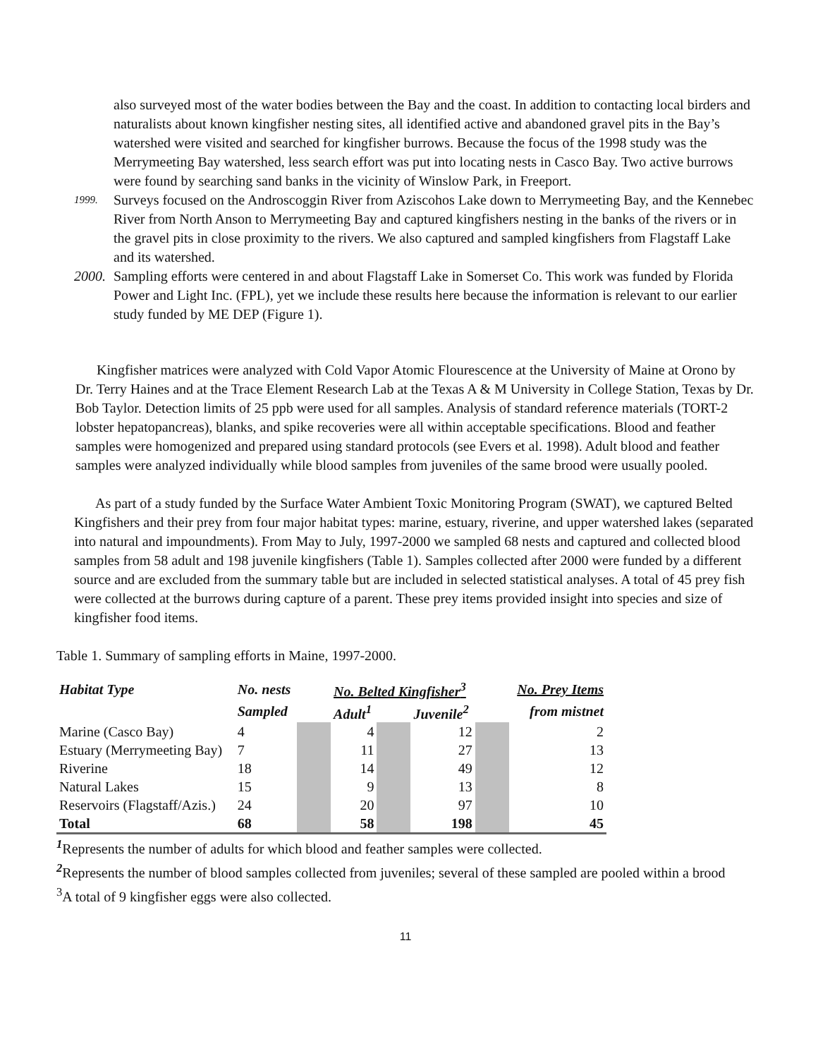also surveyed most of the water bodies between the Bay and the coast. In addition to contacting local birders and naturalists about known kingfisher nesting sites, all identified active and abandoned gravel pits in the Bay’s watershed were visited and searched for kingfisher burrows. Because the focus of the 1998 study was the Merrymeeting Bay watershed, less search effort was put into locating nests in Casco Bay. Two active burrows were found by searching sand banks in the vicinity of Winslow Park, in Freeport.
1999.
Surveys focused on the Androscoggin River from Aziscohos Lake down to Merrymeeting Bay, and the Kennebec River from North Anson to Merrymeeting Bay and captured kingfishers nesting in the banks of the rivers or in the gravel pits in close proximity to the rivers. We also captured and sampled kingfishers from Flagstaff Lake and its watershed.
2000.
Sampling efforts were centered in and about Flagstaff Lake in Somerset Co. This work was funded by Florida Power and Light Inc. (FPL), yet we include these results here because the information is relevant to our earlier study funded by ME DEP (Figure 1).
Kingfisher matrices were analyzed with Cold Vapor Atomic Flourescence at the University of Maine at Orono by Dr. Terry Haines and at the Trace Element Research Lab at the Texas A & M University in College Station, Texas by Dr. Bob Taylor. Detection limits of 25 ppb were used for all samples. Analysis of standard reference materials (TORT-2 lobster hepatopancreas), blanks, and spike recoveries were all within acceptable specifications. Blood and feather samples were homogenized and prepared using standard protocols (see Evers et al. 1998). Adult blood and feather samples were analyzed individually while blood samples from juveniles of the same brood were usually pooled.
As part of a study funded by the Surface Water Ambient Toxic Monitoring Program (SWAT), we captured Belted Kingfishers and their prey from four major habitat types: marine, estuary, riverine, and upper watershed lakes (separated into natural and impoundments). From May to July, 1997-2000 we sampled 68 nests and captured and collected blood samples from 58 adult and 198 juvenile kingfishers (Table 1). Samples collected after 2000 were funded by a different source and are excluded from the summary table but are included in selected statistical analyses. A total of 45 prey fish were collected at the burrows during capture of a parent. These prey items provided insight into species and size of kingfisher food items.
Table 1. Summary of sampling efforts in Maine, 1997-2000.
| Habitat Type | No. nests | | No. Belted Kingfisher<sup>3</sup> | | | | No. Prey Items |
| --- | --- | --- | --- | --- | --- | --- | --- |
| | Sampled | | Adult<sup>1</sup> | | Juvenile<sup>2</sup> | | from mistnet |
| Marine (Casco Bay) | 4 | | 4 | | 12 | | 2 |
| Estuary (Merrymeeting Bay) | 7 | | 11 | | 27 | | 13 |
| Riverine | 18 | | 14 | | 49 | | 12 |
| Natural Lakes | 15 | | 9 | | 13 | | 8 |
| Reservoirs (Flagstaff/Azis.) | 24 | | 20 | | 97 | | 10 |
| Total | 68 | | 58 | | 198 | | 45 |
<sup>1</sup> Represents the number of adults for which blood and feather samples were collected.
<sup>2</sup> Represents the number of blood samples collected from juveniles; several of these sampled are pooled within a brood
<sup>3</sup> A total of 9 kingfisher eggs were also collected.
11